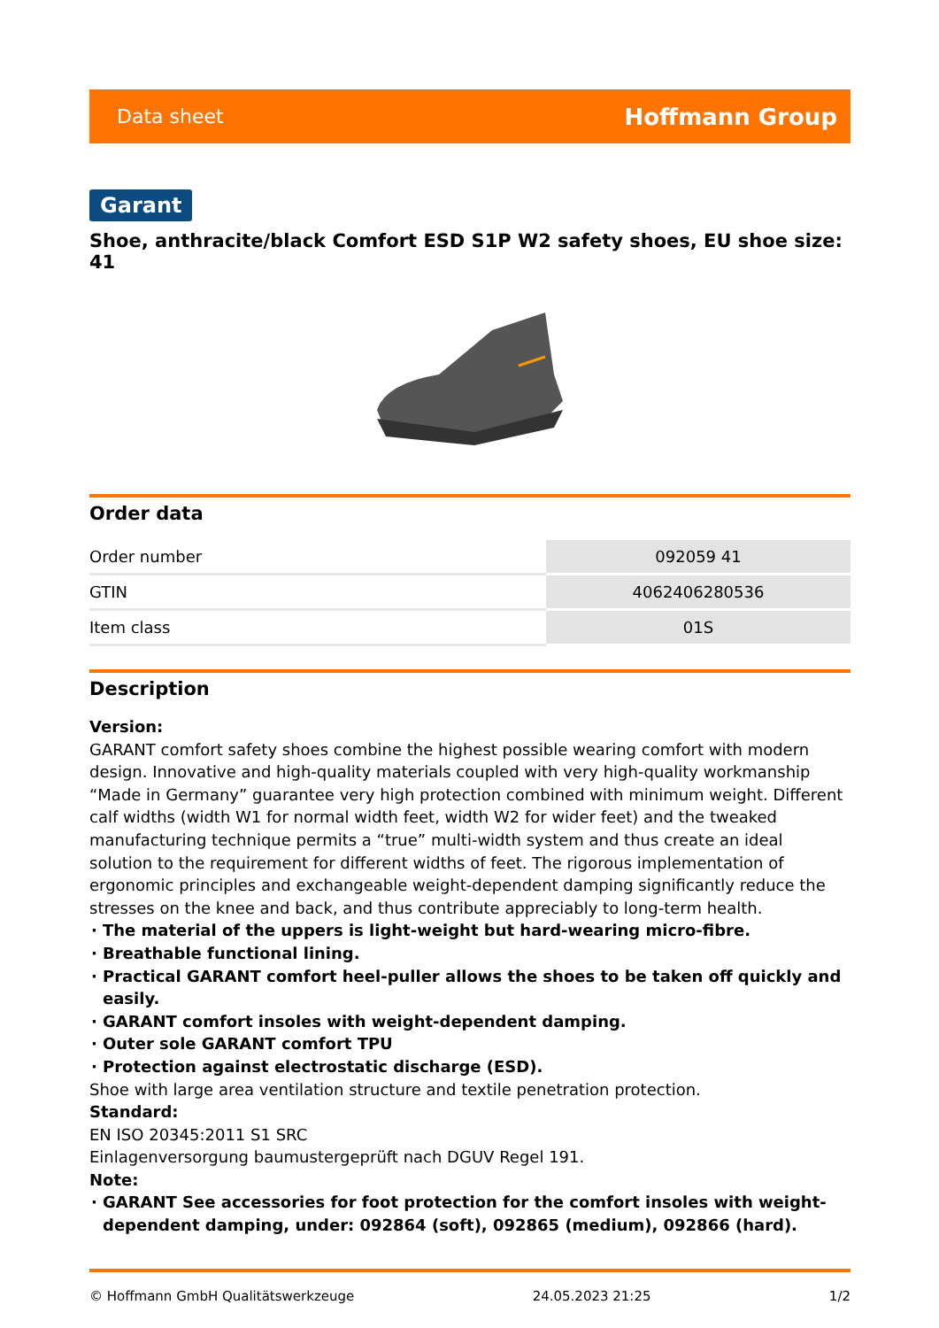Data sheet Hoffmann Group
Garant
Shoe, anthracite/black Comfort ESD S1P W2 safety shoes, EU shoe size: 41
Order data
| Order number | 092059 41 |
| GTIN | 4062406280536 |
| Item class | 01S |
Description
Version:
GARANT comfort safety shoes combine the highest possible wearing comfort with modern design. Innovative and high-quality materials coupled with very high-quality workmanship “Made in Germany” guarantee very high protection combined with minimum weight. Different calf widths (width W1 for normal width feet, width W2 for wider feet) and the tweaked manufacturing technique permits a “true” multi-width system and thus create an ideal solution to the requirement for different widths of feet. The rigorous implementation of ergonomic principles and exchangeable weight-dependent damping significantly reduce the stresses on the knee and back, and thus contribute appreciably to long-term health.
The material of the uppers is light-weight but hard-wearing micro-fibre.
Breathable functional lining.
Practical GARANT comfort heel-puller allows the shoes to be taken off quickly and easily.
GARANT comfort insoles with weight-dependent damping.
Outer sole GARANT comfort TPU
Protection against electrostatic discharge (ESD).
Shoe with large area ventilation structure and textile penetration protection.
Standard:
EN ISO 20345:2011 S1 SRC
Einlagenversorgung baumustergeprüft nach DGUV Regel 191.
Note:
GARANT See accessories for foot protection for the comfort insoles with weight-dependent damping, under: 092864 (soft), 092865 (medium), 092866 (hard).
© Hoffmann GmbH Qualitätswerkzeuge 24.05.2023 21:25 1/2